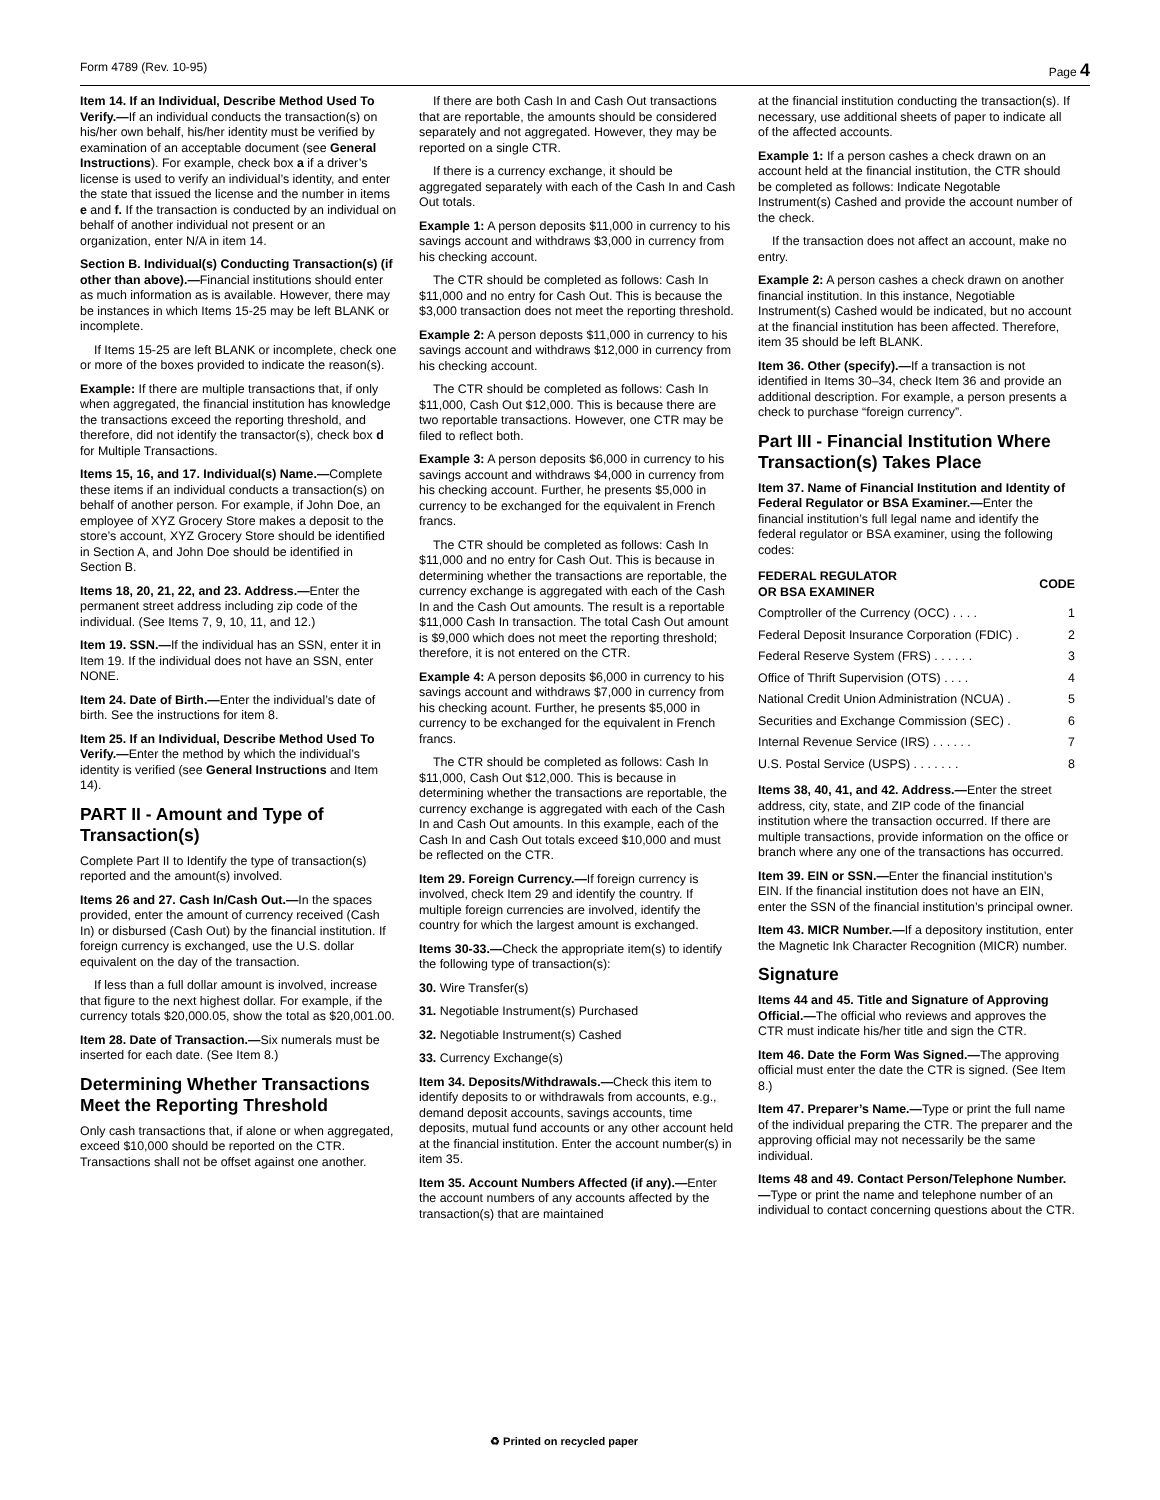Form 4789 (Rev. 10-95) Page 4
Item 14. If an Individual, Describe Method Used To Verify.—If an individual conducts the transaction(s) on his/her own behalf, his/her identity must be verified by examination of an acceptable document (see General Instructions). For example, check box a if a driver’s license is used to verify an individual’s identity, and enter the state that issued the license and the number in items e and f. If the transaction is conducted by an individual on behalf of another individual not present or an organization, enter N/A in item 14.
Section B. Individual(s) Conducting Transaction(s) (if other than above).—Financial institutions should enter as much information as is available. However, there may be instances in which Items 15-25 may be left BLANK or incomplete.
If Items 15-25 are left BLANK or incomplete, check one or more of the boxes provided to indicate the reason(s).
Example: If there are multiple transactions that, if only when aggregated, the financial institution has knowledge the transactions exceed the reporting threshold, and therefore, did not identify the transactor(s), check box d for Multiple Transactions.
Items 15, 16, and 17. Individual(s) Name.—Complete these items if an individual conducts a transaction(s) on behalf of another person. For example, if John Doe, an employee of XYZ Grocery Store makes a deposit to the store’s account, XYZ Grocery Store should be identified in Section A, and John Doe should be identified in Section B.
Items 18, 20, 21, 22, and 23. Address.—Enter the permanent street address including zip code of the individual. (See Items 7, 9, 10, 11, and 12.)
Item 19. SSN.—If the individual has an SSN, enter it in Item 19. If the individual does not have an SSN, enter NONE.
Item 24. Date of Birth.—Enter the individual’s date of birth. See the instructions for item 8.
Item 25. If an Individual, Describe Method Used To Verify.—Enter the method by which the individual’s identity is verified (see General Instructions and Item 14).
PART II - Amount and Type of Transaction(s)
Complete Part II to Identify the type of transaction(s) reported and the amount(s) involved.
Items 26 and 27. Cash In/Cash Out.—In the spaces provided, enter the amount of currency received (Cash In) or disbursed (Cash Out) by the financial institution. If foreign currency is exchanged, use the U.S. dollar equivalent on the day of the transaction.
If less than a full dollar amount is involved, increase that figure to the next highest dollar. For example, if the currency totals $20,000.05, show the total as $20,001.00.
Item 28. Date of Transaction.—Six numerals must be inserted for each date. (See Item 8.)
Determining Whether Transactions Meet the Reporting Threshold
Only cash transactions that, if alone or when aggregated, exceed $10,000 should be reported on the CTR. Transactions shall not be offset against one another.
If there are both Cash In and Cash Out transactions that are reportable, the amounts should be considered separately and not aggregated. However, they may be reported on a single CTR.
If there is a currency exchange, it should be aggregated separately with each of the Cash In and Cash Out totals.
Example 1: A person deposits $11,000 in currency to his savings account and withdraws $3,000 in currency from his checking account.
The CTR should be completed as follows: Cash In $11,000 and no entry for Cash Out. This is because the $3,000 transaction does not meet the reporting threshold.
Example 2: A person deposts $11,000 in currency to his savings account and withdraws $12,000 in currency from his checking account.
The CTR should be completed as follows: Cash In $11,000, Cash Out $12,000. This is because there are two reportable transactions. However, one CTR may be filed to reflect both.
Example 3: A person deposits $6,000 in currency to his savings account and withdraws $4,000 in currency from his checking account. Further, he presents $5,000 in currency to be exchanged for the equivalent in French francs.
The CTR should be completed as follows: Cash In $11,000 and no entry for Cash Out. This is because in determining whether the transactions are reportable, the currency exchange is aggregated with each of the Cash In and the Cash Out amounts. The result is a reportable $11,000 Cash In transaction. The total Cash Out amount is $9,000 which does not meet the reporting threshold; therefore, it is not entered on the CTR.
Example 4: A person deposits $6,000 in currency to his savings account and withdraws $7,000 in currency from his checking acount. Further, he presents $5,000 in currency to be exchanged for the equivalent in French francs.
The CTR should be completed as follows: Cash In $11,000, Cash Out $12,000. This is because in determining whether the transactions are reportable, the currency exchange is aggregated with each of the Cash In and Cash Out amounts. In this example, each of the Cash In and Cash Out totals exceed $10,000 and must be reflected on the CTR.
Item 29. Foreign Currency.—If foreign currency is involved, check Item 29 and identify the country. If multiple foreign currencies are involved, identify the country for which the largest amount is exchanged.
Items 30-33.—Check the appropriate item(s) to identify the following type of transaction(s):
30. Wire Transfer(s)
31. Negotiable Instrument(s) Purchased
32. Negotiable Instrument(s) Cashed
33. Currency Exchange(s)
Item 34. Deposits/Withdrawals.—Check this item to identify deposits to or withdrawals from accounts, e.g., demand deposit accounts, savings accounts, time deposits, mutual fund accounts or any other account held at the financial institution. Enter the account number(s) in item 35.
Item 35. Account Numbers Affected (if any).—Enter the account numbers of any accounts affected by the transaction(s) that are maintained
at the financial institution conducting the transaction(s). If necessary, use additional sheets of paper to indicate all of the affected accounts.
Example 1: If a person cashes a check drawn on an account held at the financial institution, the CTR should be completed as follows: Indicate Negotable Instrument(s) Cashed and provide the account number of the check.
If the transaction does not affect an account, make no entry.
Example 2: A person cashes a check drawn on another financial institution. In this instance, Negotiable Instrument(s) Cashed would be indicated, but no account at the financial institution has been affected. Therefore, item 35 should be left BLANK.
Item 36. Other (specify).—If a transaction is not identified in Items 30–34, check Item 36 and provide an additional description. For example, a person presents a check to purchase “foreign currency”.
Part III - Financial Institution Where Transaction(s) Takes Place
Item 37. Name of Financial Institution and Identity of Federal Regulator or BSA Examiner.—Enter the financial institution’s full legal name and identify the federal regulator or BSA examiner, using the following codes:
| FEDERAL REGULATOR OR BSA EXAMINER | CODE |
| --- | --- |
| Comptroller of the Currency (OCC) . . . . | 1 |
| Federal Deposit Insurance Corporation (FDIC) . | 2 |
| Federal Reserve System (FRS) . . . . . . | 3 |
| Office of Thrift Supervision (OTS) . . . . | 4 |
| National Credit Union Administration (NCUA) . | 5 |
| Securities and Exchange Commission (SEC) . | 6 |
| Internal Revenue Service (IRS) . . . . . . | 7 |
| U.S. Postal Service (USPS) . . . . . . . | 8 |
Items 38, 40, 41, and 42. Address.—Enter the street address, city, state, and ZIP code of the financial institution where the transaction occurred. If there are multiple transactions, provide information on the office or branch where any one of the transactions has occurred.
Item 39. EIN or SSN.—Enter the financial institution’s EIN. If the financial institution does not have an EIN, enter the SSN of the financial institution’s principal owner.
Item 43. MICR Number.—If a depository institution, enter the Magnetic Ink Character Recognition (MICR) number.
Signature
Items 44 and 45. Title and Signature of Approving Official.—The official who reviews and approves the CTR must indicate his/her title and sign the CTR.
Item 46. Date the Form Was Signed.—The approving official must enter the date the CTR is signed. (See Item 8.)
Item 47. Preparer’s Name.—Type or print the full name of the individual preparing the CTR. The preparer and the approving official may not necessarily be the same individual.
Items 48 and 49. Contact Person/Telephone Number.—Type or print the name and telephone number of an individual to contact concerning questions about the CTR.
♻ Printed on recycled paper